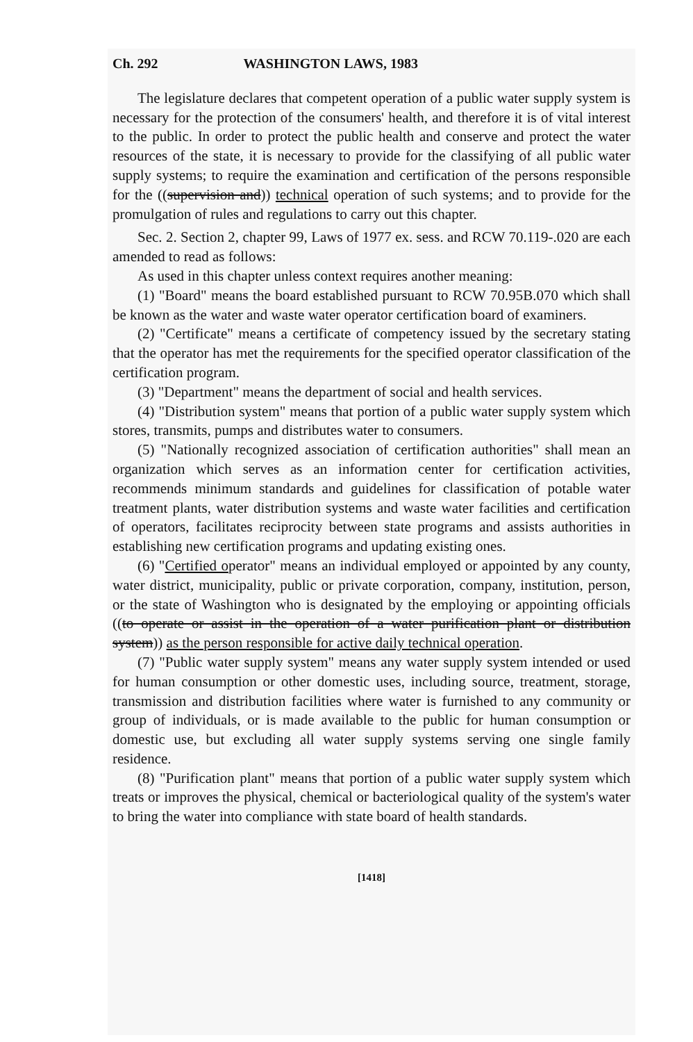Ch. 292 WASHINGTON LAWS, 1983
The legislature declares that competent operation of a public water supply system is necessary for the protection of the consumers' health, and therefore it is of vital interest to the public. In order to protect the public health and conserve and protect the water resources of the state, it is necessary to provide for the classifying of all public water supply systems; to require the examination and certification of the persons responsible for the ((supervision and)) technical operation of such systems; and to provide for the promulgation of rules and regulations to carry out this chapter.
Sec. 2. Section 2, chapter 99, Laws of 1977 ex. sess. and RCW 70.119-.020 are each amended to read as follows:
As used in this chapter unless context requires another meaning:
(1) "Board" means the board established pursuant to RCW 70.95B.070 which shall be known as the water and waste water operator certification board of examiners.
(2) "Certificate" means a certificate of competency issued by the secretary stating that the operator has met the requirements for the specified operator classification of the certification program.
(3) "Department" means the department of social and health services.
(4) "Distribution system" means that portion of a public water supply system which stores, transmits, pumps and distributes water to consumers.
(5) "Nationally recognized association of certification authorities" shall mean an organization which serves as an information center for certification activities, recommends minimum standards and guidelines for classification of potable water treatment plants, water distribution systems and waste water facilities and certification of operators, facilitates reciprocity between state programs and assists authorities in establishing new certification programs and updating existing ones.
(6) "Certified operator" means an individual employed or appointed by any county, water district, municipality, public or private corporation, company, institution, person, or the state of Washington who is designated by the employing or appointing officials ((to operate or assist in the operation of a water purification plant or distribution system)) as the person responsible for active daily technical operation.
(7) "Public water supply system" means any water supply system intended or used for human consumption or other domestic uses, including source, treatment, storage, transmission and distribution facilities where water is furnished to any community or group of individuals, or is made available to the public for human consumption or domestic use, but excluding all water supply systems serving one single family residence.
(8) "Purification plant" means that portion of a public water supply system which treats or improves the physical, chemical or bacteriological quality of the system's water to bring the water into compliance with state board of health standards.
[1418]